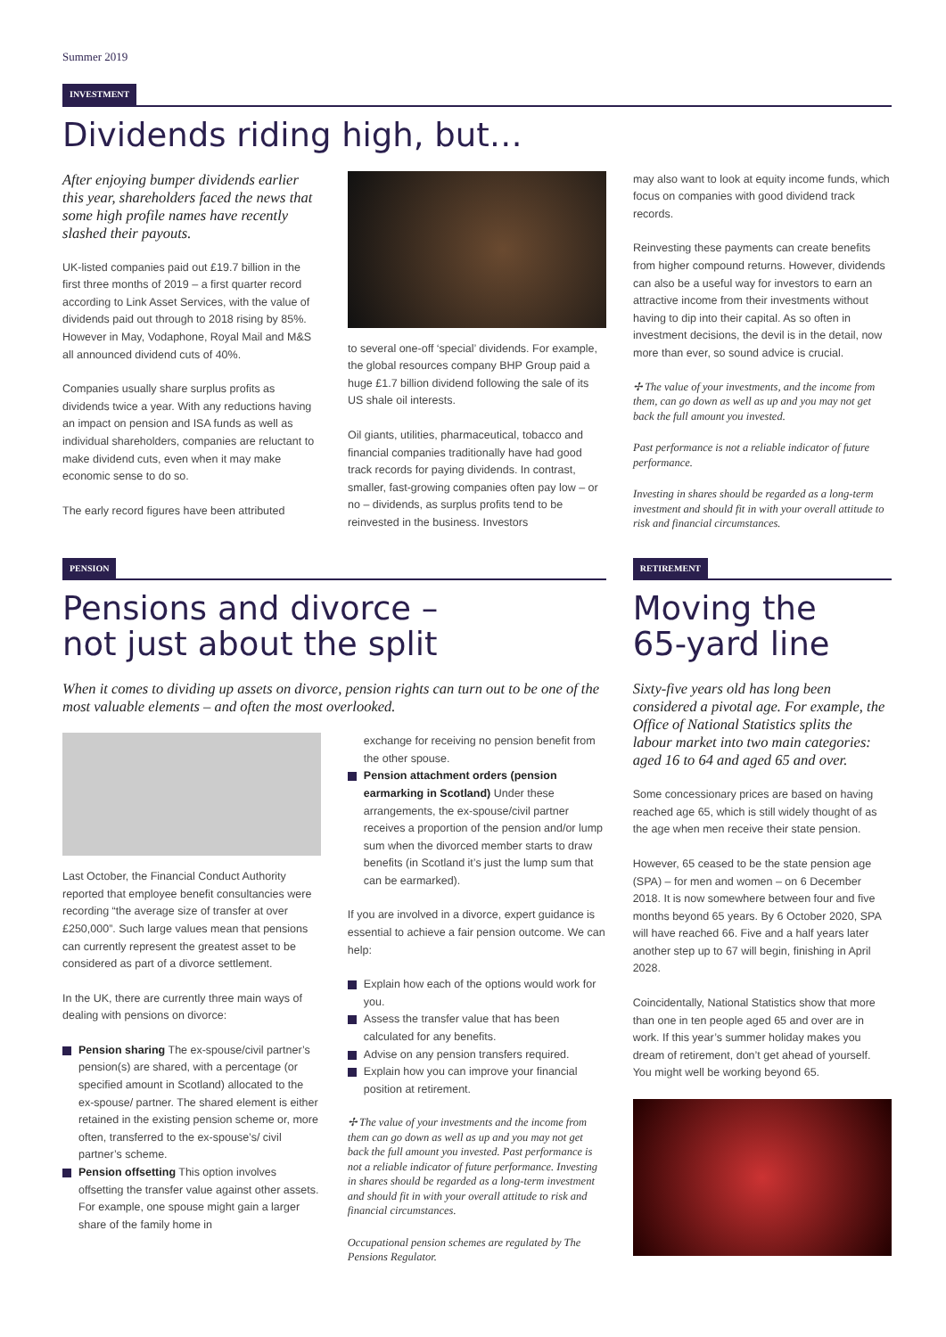Summer 2019
INVESTMENT
Dividends riding high, but…
After enjoying bumper dividends earlier this year, shareholders faced the news that some high profile names have recently slashed their payouts.
UK-listed companies paid out £19.7 billion in the first three months of 2019 – a first quarter record according to Link Asset Services, with the value of dividends paid out through to 2018 rising by 85%. However in May, Vodaphone, Royal Mail and M&S all announced dividend cuts of 40%.
Companies usually share surplus profits as dividends twice a year. With any reductions having an impact on pension and ISA funds as well as individual shareholders, companies are reluctant to make dividend cuts, even when it may make economic sense to do so.
The early record figures have been attributed
to several one-off ‘special’ dividends. For example, the global resources company BHP Group paid a huge £1.7 billion dividend following the sale of its US shale oil interests.
Oil giants, utilities, pharmaceutical, tobacco and financial companies traditionally have had good track records for paying dividends. In contrast, smaller, fast-growing companies often pay low – or no – dividends, as surplus profits tend to be reinvested in the business. Investors
may also want to look at equity income funds, which focus on companies with good dividend track records.
Reinvesting these payments can create benefits from higher compound returns. However, dividends can also be a useful way for investors to earn an attractive income from their investments without having to dip into their capital. As so often in investment decisions, the devil is in the detail, now more than ever, so sound advice is crucial.
✢ The value of your investments, and the income from them, can go down as well as up and you may not get back the full amount you invested.
Past performance is not a reliable indicator of future performance.
Investing in shares should be regarded as a long-term investment and should fit in with your overall attitude to risk and financial circumstances.
PENSION
Pensions and divorce –
not just about the split
When it comes to dividing up assets on divorce, pension rights can turn out to be one of the most valuable elements – and often the most overlooked.
Last October, the Financial Conduct Authority reported that employee benefit consultancies were recording “the average size of transfer at over £250,000”. Such large values mean that pensions can currently represent the greatest asset to be considered as part of a divorce settlement.
In the UK, there are currently three main ways of dealing with pensions on divorce:
Pension sharing The ex-spouse/civil partner’s pension(s) are shared, with a percentage (or specified amount in Scotland) allocated to the ex-spouse/ partner. The shared element is either retained in the existing pension scheme or, more often, transferred to the ex-spouse’s/ civil partner’s scheme.
Pension offsetting This option involves offsetting the transfer value against other assets. For example, one spouse might gain a larger share of the family home in
exchange for receiving no pension benefit from the other spouse.
Pension attachment orders (pension earmarking in Scotland) Under these arrangements, the ex-spouse/civil partner receives a proportion of the pension and/or lump sum when the divorced member starts to draw benefits (in Scotland it’s just the lump sum that can be earmarked).
If you are involved in a divorce, expert guidance is essential to achieve a fair pension outcome. We can help:
Explain how each of the options would work for you.
Assess the transfer value that has been calculated for any benefits.
Advise on any pension transfers required.
Explain how you can improve your financial position at retirement.
✢ The value of your investments and the income from them can go down as well as up and you may not get back the full amount you invested. Past performance is not a reliable indicator of future performance. Investing in shares should be regarded as a long-term investment and should fit in with your overall attitude to risk and financial circumstances.
Occupational pension schemes are regulated by The Pensions Regulator.
RETIREMENT
Moving the
65-yard line
Sixty-five years old has long been considered a pivotal age. For example, the Office of National Statistics splits the labour market into two main categories: aged 16 to 64 and aged 65 and over.
Some concessionary prices are based on having reached age 65, which is still widely thought of as the age when men receive their state pension.
However, 65 ceased to be the state pension age (SPA) – for men and women – on 6 December 2018. It is now somewhere between four and five months beyond 65 years. By 6 October 2020, SPA will have reached 66. Five and a half years later another step up to 67 will begin, finishing in April 2028.
Coincidentally, National Statistics show that more than one in ten people aged 65 and over are in work. If this year’s summer holiday makes you dream of retirement, don’t get ahead of yourself. You might well be working beyond 65.